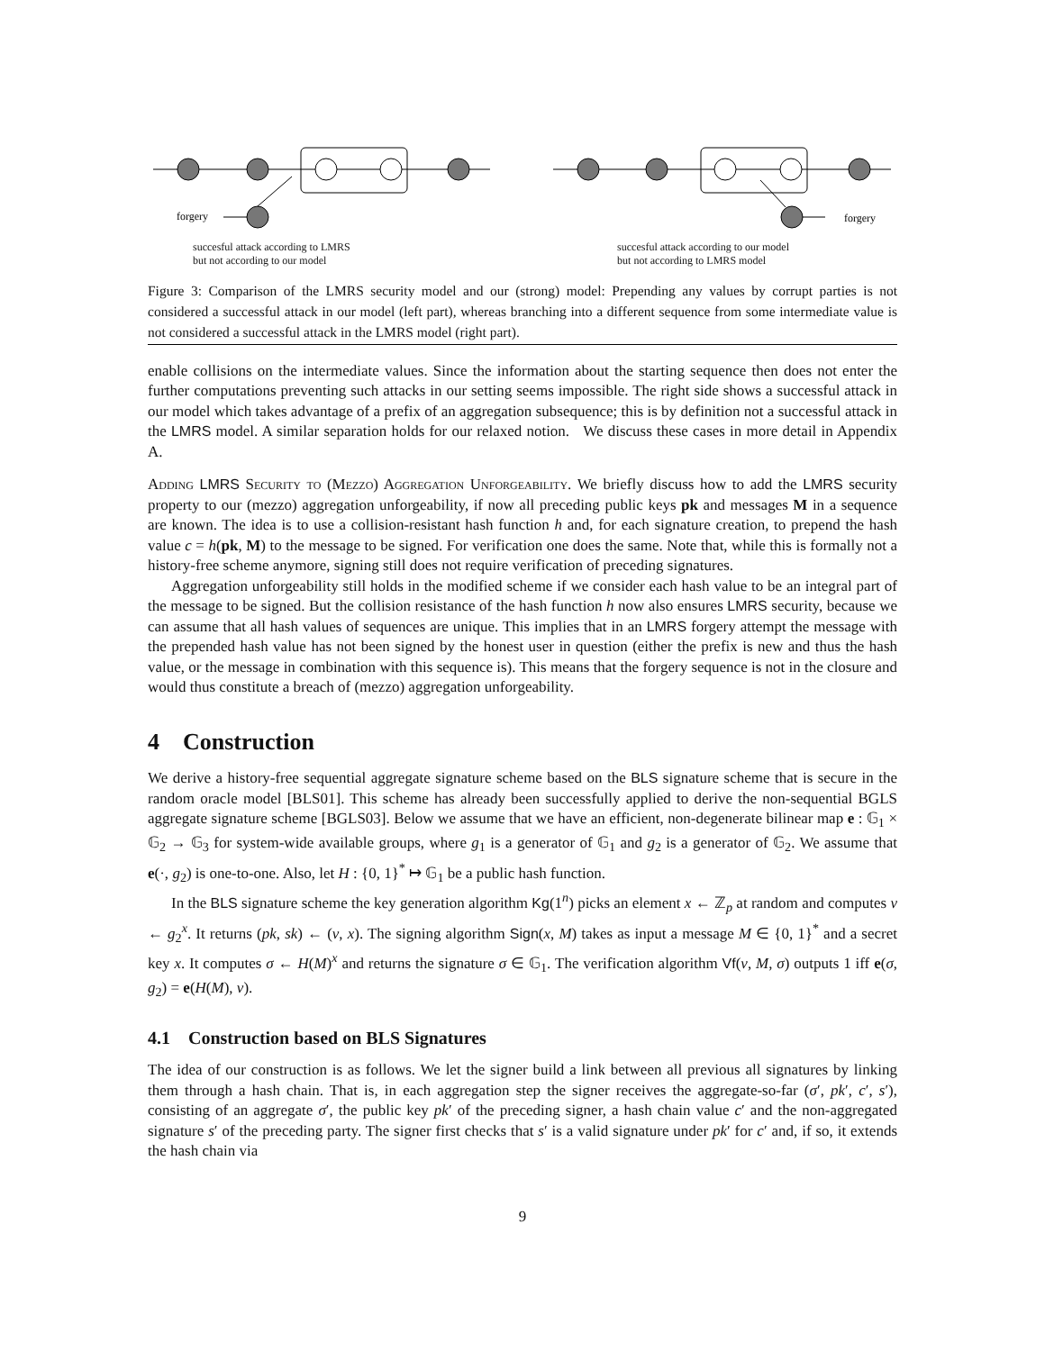forgery
forgery
succesful attack according to LMRS
but not according to our model
succesful attack according to our model
but not according to LMRS model
Figure 3: Comparison of the LMRS security model and our (strong) model: Prepending any values by corrupt parties is not considered a successful attack in our model (left part), whereas branching into a different sequence from some intermediate value is not considered a successful attack in the LMRS model (right part).
enable collisions on the intermediate values. Since the information about the starting sequence then does not enter the further computations preventing such attacks in our setting seems impossible. The right side shows a successful attack in our model which takes advantage of a prefix of an aggregation subsequence; this is by definition not a successful attack in the LMRS model. A similar separation holds for our relaxed notion. We discuss these cases in more detail in Appendix A.
Adding LMRS Security to (Mezzo) Aggregation Unforgeability. We briefly discuss how to add the LMRS security property to our (mezzo) aggregation unforgeability, if now all preceding public keys pk and messages M in a sequence are known. The idea is to use a collision-resistant hash function h and, for each signature creation, to prepend the hash value c = h(pk, M) to the message to be signed. For verification one does the same. Note that, while this is formally not a history-free scheme anymore, signing still does not require verification of preceding signatures.
Aggregation unforgeability still holds in the modified scheme if we consider each hash value to be an integral part of the message to be signed. But the collision resistance of the hash function h now also ensures LMRS security, because we can assume that all hash values of sequences are unique. This implies that in an LMRS forgery attempt the message with the prepended hash value has not been signed by the honest user in question (either the prefix is new and thus the hash value, or the message in combination with this sequence is). This means that the forgery sequence is not in the closure and would thus constitute a breach of (mezzo) aggregation unforgeability.
4 Construction
We derive a history-free sequential aggregate signature scheme based on the BLS signature scheme that is secure in the random oracle model [BLS01]. This scheme has already been successfully applied to derive the non-sequential BGLS aggregate signature scheme [BGLS03]. Below we assume that we have an efficient, non-degenerate bilinear map e : 𝔾<sub>1</sub> × 𝔾<sub>2</sub> → 𝔾<sub>3</sub> for system-wide available groups, where g<sub>1</sub> is a generator of 𝔾<sub>1</sub> and g<sub>2</sub> is a generator of 𝔾<sub>2</sub>. We assume that e(·, g<sub>2</sub>) is one-to-one. Also, let H : {0, 1}<sup>*</sup> ↦ 𝔾<sub>1</sub> be a public hash function.
In the BLS signature scheme the key generation algorithm Kg(1<sup>n</sup>) picks an element x ← ℤ<sub>p</sub> at random and computes v ← g<sub>2</sub><sup>x</sup>. It returns (pk, sk) ← (v, x). The signing algorithm Sign(x, M) takes as input a message M ∈ {0, 1}<sup>*</sup> and a secret key x. It computes σ ← H(M)<sup>x</sup> and returns the signature σ ∈ 𝔾<sub>1</sub>. The verification algorithm Vf(v, M, σ) outputs 1 iff e(σ, g<sub>2</sub>) = e(H(M), v).
4.1 Construction based on BLS Signatures
The idea of our construction is as follows. We let the signer build a link between all previous all signatures by linking them through a hash chain. That is, in each aggregation step the signer receives the aggregate-so-far (σ′, pk′, c′, s′), consisting of an aggregate σ′, the public key pk′ of the preceding signer, a hash chain value c′ and the non-aggregated signature s′ of the preceding party. The signer first checks that s′ is a valid signature under pk′ for c′ and, if so, it extends the hash chain via
9